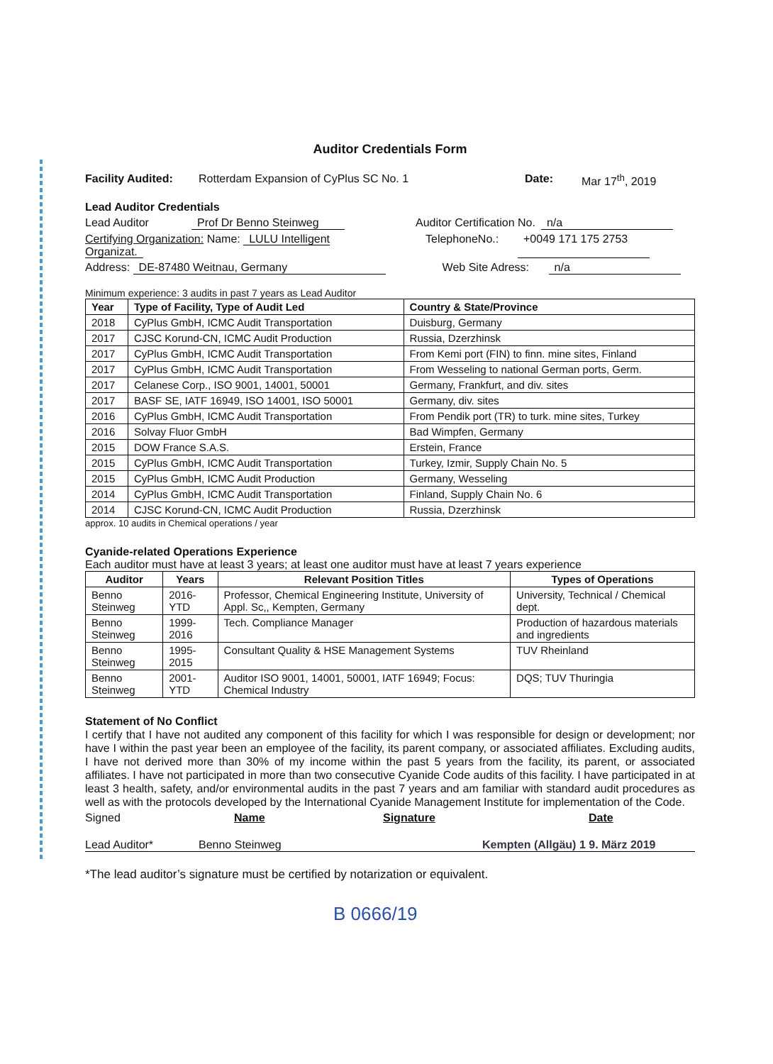Auditor Credentials Form
Facility Audited: Rotterdam Expansion of CyPlus SC No. 1 Date: Mar 17<sup>th</sup>, 2019
Lead Auditor Credentials
Lead Auditor Prof Dr Benno Steinweg Auditor Certification No. n/a
Certifying Organization: Name: LULU Intelligent Organizat. TelephoneNo.: +0049 171 175 2753
Address: DE-87480 Weitnau, Germany Web Site Adress: n/a
Minimum experience: 3 audits in past 7 years as Lead Auditor
| Year | Type of Facility, Type of Audit Led | Country & State/Province |
| --- | --- | --- |
| 2018 | CyPlus GmbH, ICMC Audit Transportation | Duisburg, Germany |
| 2017 | CJSC Korund-CN, ICMC Audit Production | Russia, Dzerzhinsk |
| 2017 | CyPlus GmbH, ICMC Audit Transportation | From Kemi port (FIN) to finn. mine sites, Finland |
| 2017 | CyPlus GmbH, ICMC Audit Transportation | From Wesseling to national German ports, Germ. |
| 2017 | Celanese Corp., ISO 9001, 14001, 50001 | Germany, Frankfurt, and div. sites |
| 2017 | BASF SE, IATF 16949, ISO 14001, ISO 50001 | Germany, div. sites |
| 2016 | CyPlus GmbH, ICMC Audit Transportation | From Pendik port (TR) to turk. mine sites, Turkey |
| 2016 | Solvay Fluor GmbH | Bad Wimpfen, Germany |
| 2015 | DOW France S.A.S. | Erstein, France |
| 2015 | CyPlus GmbH, ICMC Audit Transportation | Turkey, Izmir, Supply Chain No. 5 |
| 2015 | CyPlus GmbH, ICMC Audit Production | Germany, Wesseling |
| 2014 | CyPlus GmbH, ICMC Audit Transportation | Finland, Supply Chain No. 6 |
| 2014 | CJSC Korund-CN, ICMC Audit Production | Russia, Dzerzhinsk |
approx. 10 audits in Chemical operations / year
Cyanide-related Operations Experience
Each auditor must have at least 3 years; at least one auditor must have at least 7 years experience
| Auditor | Years | Relevant Position Titles | Types of Operations |
| --- | --- | --- | --- |
| Benno Steinweg | 2016-YTD | Professor, Chemical Engineering Institute, University of Appl. Sc,, Kempten, Germany | University, Technical / Chemical dept. |
| Benno Steinweg | 1999-2016 | Tech. Compliance Manager | Production of hazardous materials and ingredients |
| Benno Steinweg | 1995-2015 | Consultant Quality & HSE Management Systems | TUV Rheinland |
| Benno Steinweg | 2001-YTD | Auditor ISO 9001, 14001, 50001, IATF 16949; Focus: Chemical Industry | DQS; TUV Thuringia |
Statement of No Conflict
I certify that I have not audited any component of this facility for which I was responsible for design or development; nor have I within the past year been an employee of the facility, its parent company, or associated affiliates. Excluding audits, I have not derived more than 30% of my income within the past 5 years from the facility, its parent, or associated affiliates. I have not participated in more than two consecutive Cyanide Code audits of this facility. I have participated in at least 3 health, safety, and/or environmental audits in the past 7 years and am familiar with standard audit procedures as well as with the protocols developed by the International Cyanide Management Institute for implementation of the Code.
Signed Name Signature Date
Lead Auditor* Benno Steinweg Kempten (Allgäu) 1 9. März 2019
*The lead auditor’s signature must be certified by notarization or equivalent.
B 0666/19